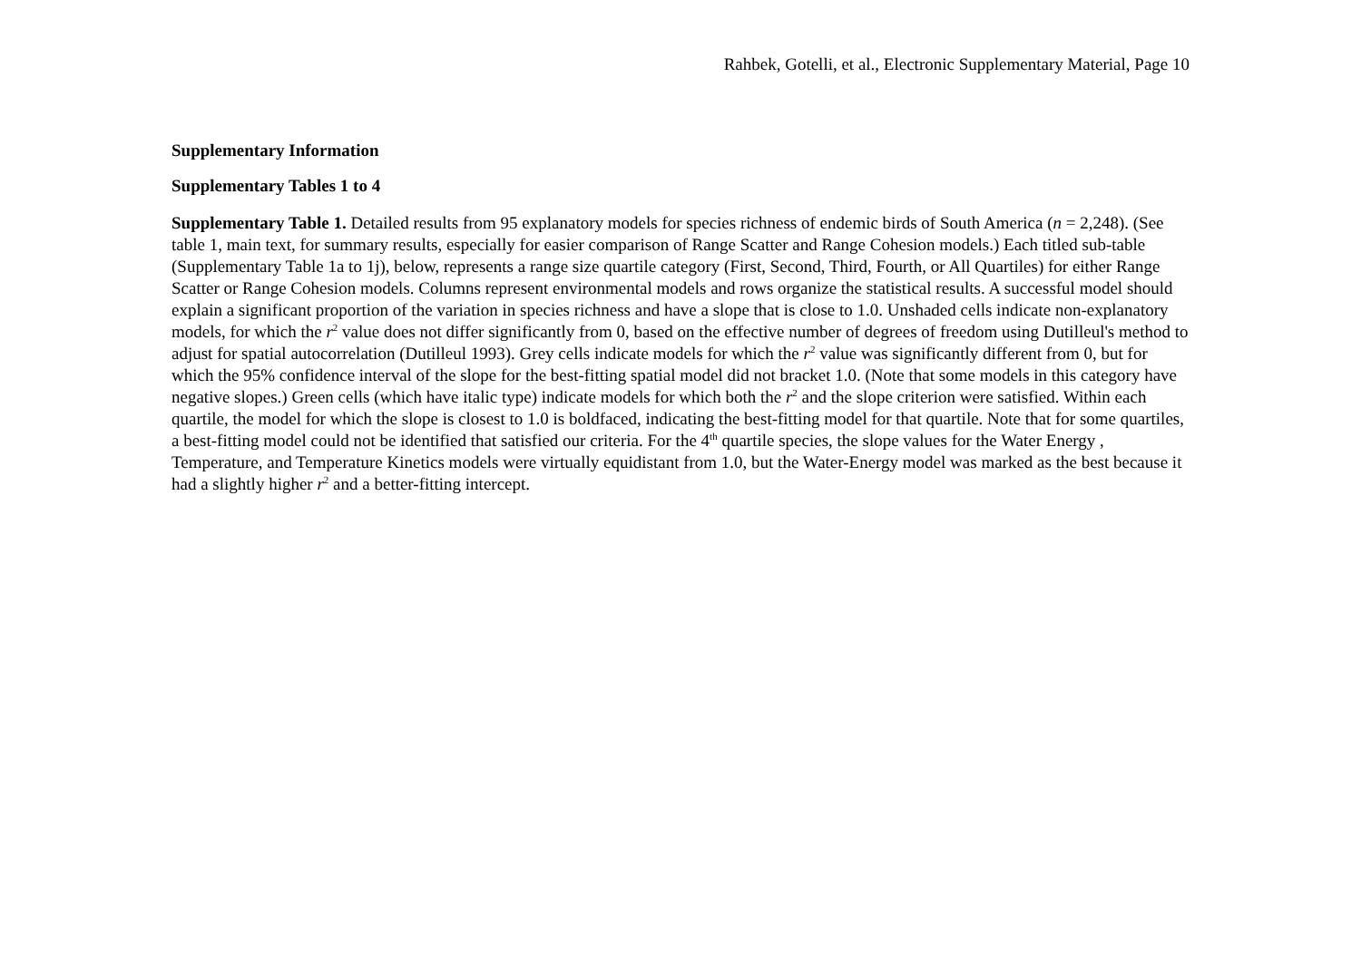Rahbek, Gotelli, et al., Electronic Supplementary Material, Page 10
Supplementary Information
Supplementary Tables 1 to 4
Supplementary Table 1. Detailed results from 95 explanatory models for species richness of endemic birds of South America (n = 2,248). (See table 1, main text, for summary results, especially for easier comparison of Range Scatter and Range Cohesion models.) Each titled sub-table (Supplementary Table 1a to 1j), below, represents a range size quartile category (First, Second, Third, Fourth, or All Quartiles) for either Range Scatter or Range Cohesion models. Columns represent environmental models and rows organize the statistical results. A successful model should explain a significant proportion of the variation in species richness and have a slope that is close to 1.0. Unshaded cells indicate non-explanatory models, for which the r<sup>2</sup> value does not differ significantly from 0, based on the effective number of degrees of freedom using Dutilleul's method to adjust for spatial autocorrelation (Dutilleul 1993). Grey cells indicate models for which the r<sup>2</sup> value was significantly different from 0, but for which the 95% confidence interval of the slope for the best-fitting spatial model did not bracket 1.0. (Note that some models in this category have negative slopes.) Green cells (which have italic type) indicate models for which both the r<sup>2</sup> and the slope criterion were satisfied. Within each quartile, the model for which the slope is closest to 1.0 is boldfaced, indicating the best-fitting model for that quartile. Note that for some quartiles, a best-fitting model could not be identified that satisfied our criteria. For the 4<sup>th</sup> quartile species, the slope values for the Water Energy , Temperature, and Temperature Kinetics models were virtually equidistant from 1.0, but the Water-Energy model was marked as the best because it had a slightly higher r<sup>2</sup> and a better-fitting intercept.